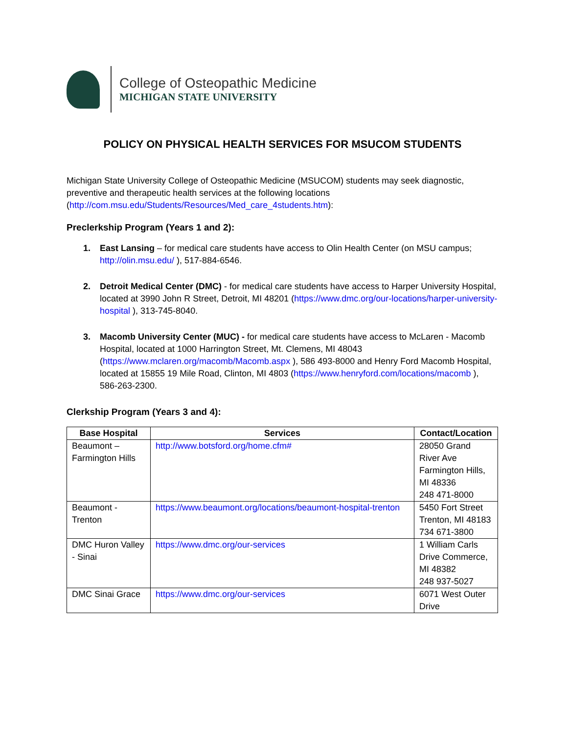College of Osteopathic Medicine
MICHIGAN STATE UNIVERSITY
POLICY ON PHYSICAL HEALTH SERVICES FOR MSUCOM STUDENTS
Michigan State University College of Osteopathic Medicine (MSUCOM) students may seek diagnostic, preventive and therapeutic health services at the following locations (http://com.msu.edu/Students/Resources/Med_care_4students.htm):
Preclerkship Program (Years 1 and 2):
1. East Lansing – for medical care students have access to Olin Health Center (on MSU campus; http://olin.msu.edu/ ), 517-884-6546.
2. Detroit Medical Center (DMC) - for medical care students have access to Harper University Hospital, located at 3990 John R Street, Detroit, MI 48201 (https://www.dmc.org/our-locations/harper-university-hospital ), 313-745-8040.
3. Macomb University Center (MUC) - for medical care students have access to McLaren - Macomb Hospital, located at 1000 Harrington Street, Mt. Clemens, MI 48043 (https://www.mclaren.org/macomb/Macomb.aspx ), 586 493-8000 and Henry Ford Macomb Hospital, located at 15855 19 Mile Road, Clinton, MI 4803 (https://www.henryford.com/locations/macomb ), 586-263-2300.
Clerkship Program (Years 3 and 4):
| Base Hospital | Services | Contact/Location |
| --- | --- | --- |
| Beaumont – Farmington Hills | http://www.botsford.org/home.cfm# | 28050 Grand River Ave Farmington Hills, MI 48336 248 471-8000 |
| Beaumont - Trenton | https://www.beaumont.org/locations/beaumont-hospital-trenton | 5450 Fort Street Trenton, MI 48183 734 671-3800 |
| DMC Huron Valley - Sinai | https://www.dmc.org/our-services | 1 William Carls Drive Commerce, MI 48382 248 937-5027 |
| DMC Sinai Grace | https://www.dmc.org/our-services | 6071 West Outer Drive |